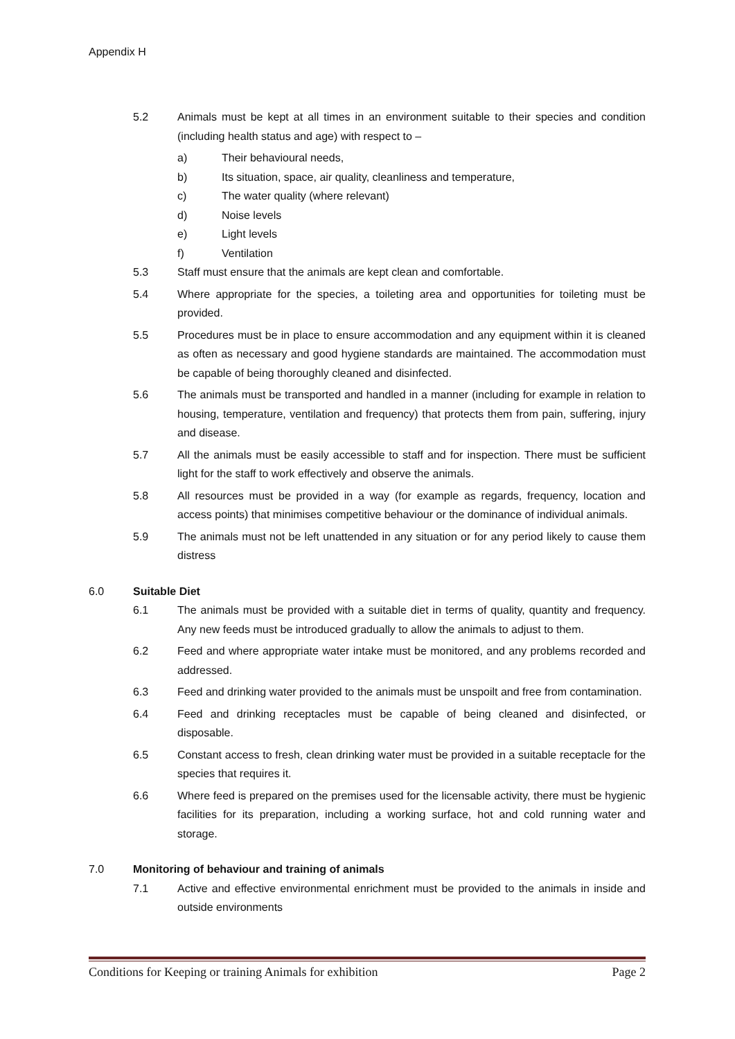Appendix H
5.2 Animals must be kept at all times in an environment suitable to their species and condition (including health status and age) with respect to –
a) Their behavioural needs,
b) Its situation, space, air quality, cleanliness and temperature,
c) The water quality (where relevant)
d) Noise levels
e) Light levels
f) Ventilation
5.3 Staff must ensure that the animals are kept clean and comfortable.
5.4 Where appropriate for the species, a toileting area and opportunities for toileting must be provided.
5.5 Procedures must be in place to ensure accommodation and any equipment within it is cleaned as often as necessary and good hygiene standards are maintained. The accommodation must be capable of being thoroughly cleaned and disinfected.
5.6 The animals must be transported and handled in a manner (including for example in relation to housing, temperature, ventilation and frequency) that protects them from pain, suffering, injury and disease.
5.7 All the animals must be easily accessible to staff and for inspection. There must be sufficient light for the staff to work effectively and observe the animals.
5.8 All resources must be provided in a way (for example as regards, frequency, location and access points) that minimises competitive behaviour or the dominance of individual animals.
5.9 The animals must not be left unattended in any situation or for any period likely to cause them distress
6.0 Suitable Diet
6.1 The animals must be provided with a suitable diet in terms of quality, quantity and frequency. Any new feeds must be introduced gradually to allow the animals to adjust to them.
6.2 Feed and where appropriate water intake must be monitored, and any problems recorded and addressed.
6.3 Feed and drinking water provided to the animals must be unspoilt and free from contamination.
6.4 Feed and drinking receptacles must be capable of being cleaned and disinfected, or disposable.
6.5 Constant access to fresh, clean drinking water must be provided in a suitable receptacle for the species that requires it.
6.6 Where feed is prepared on the premises used for the licensable activity, there must be hygienic facilities for its preparation, including a working surface, hot and cold running water and storage.
7.0 Monitoring of behaviour and training of animals
7.1 Active and effective environmental enrichment must be provided to the animals in inside and outside environments
Conditions for Keeping or training Animals for exhibition Page 2